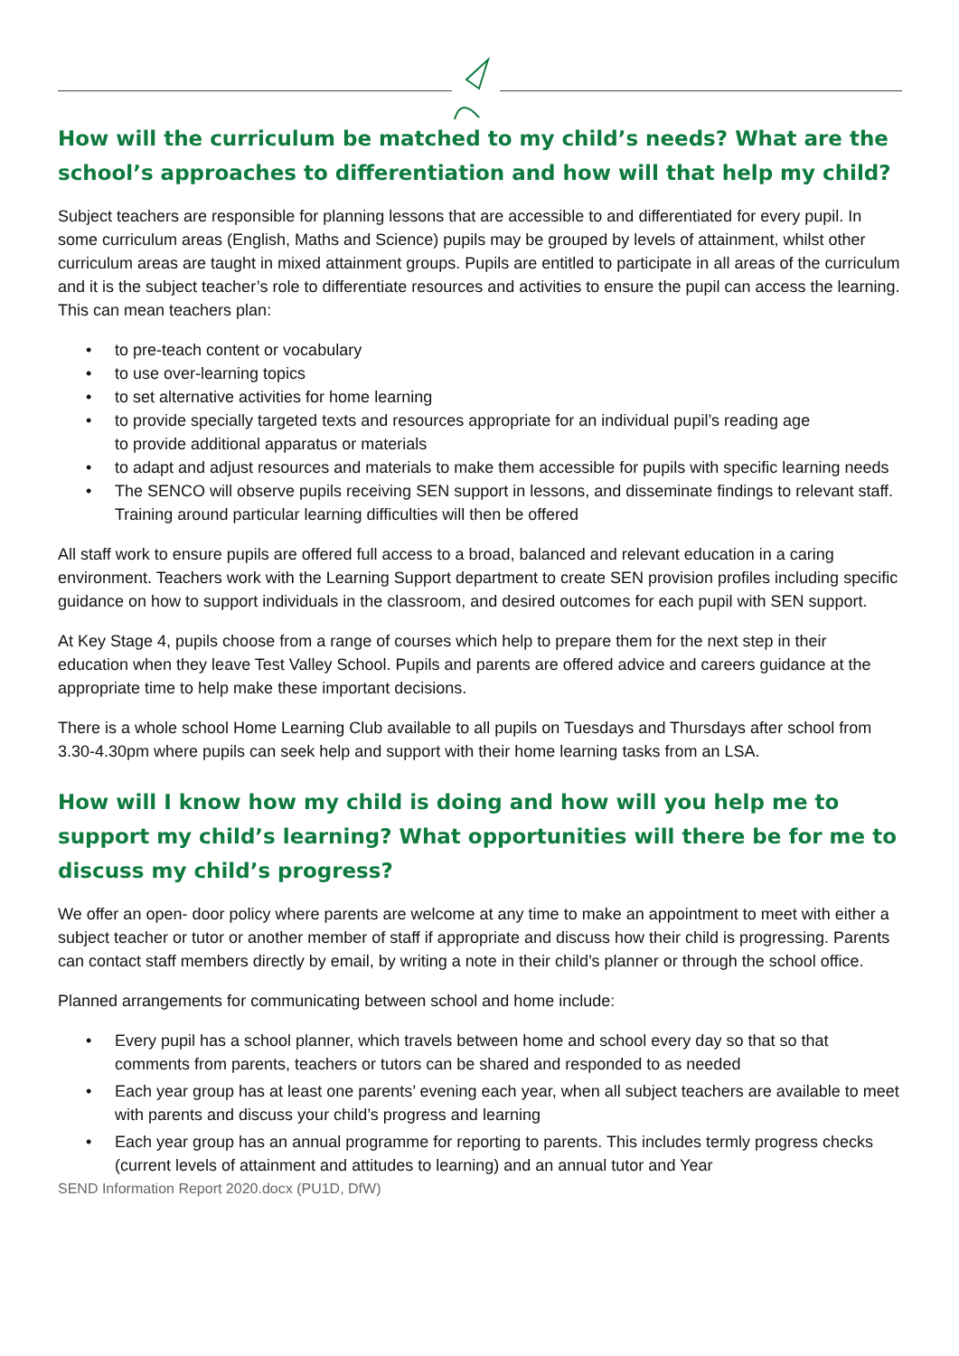How will the curriculum be matched to my child’s needs? What are the school’s approaches to differentiation and how will that help my child?
Subject teachers are responsible for planning lessons that are accessible to and differentiated for every pupil. In some curriculum areas (English, Maths and Science) pupils may be grouped by levels of attainment, whilst other curriculum areas are taught in mixed attainment groups. Pupils are entitled to participate in all areas of the curriculum and it is the subject teacher’s role to differentiate resources and activities to ensure the pupil can access the learning. This can mean teachers plan:
to pre-teach content or vocabulary
to use over-learning topics
to set alternative activities for home learning
to provide specially targeted texts and resources appropriate for an individual pupil’s reading age
to provide additional apparatus or materials
to adapt and adjust resources and materials to make them accessible for pupils with specific learning needs
The SENCO will observe pupils receiving SEN support in lessons, and disseminate findings to relevant staff. Training around particular learning difficulties will then be offered
All staff work to ensure pupils are offered full access to a broad, balanced and relevant education in a caring environment. Teachers work with the Learning Support department to create SEN provision profiles including specific guidance on how to support individuals in the classroom, and desired outcomes for each pupil with SEN support.
At Key Stage 4, pupils choose from a range of courses which help to prepare them for the next step in their education when they leave Test Valley School. Pupils and parents are offered advice and careers guidance at the appropriate time to help make these important decisions.
There is a whole school Home Learning Club available to all pupils on Tuesdays and Thursdays after school from 3.30-4.30pm where pupils can seek help and support with their home learning tasks from an LSA.
How will I know how my child is doing and how will you help me to support my child’s learning? What opportunities will there be for me to discuss my child’s progress?
We offer an open- door policy where parents are welcome at any time to make an appointment to meet with either a subject teacher or tutor or another member of staff if appropriate and discuss how their child is progressing. Parents can contact staff members directly by email, by writing a note in their child’s planner or through the school office.
Planned arrangements for communicating between school and home include:
Every pupil has a school planner, which travels between home and school every day so that so that comments from parents, teachers or tutors can be shared and responded to as needed
Each year group has at least one parents’ evening each year, when all subject teachers are available to meet with parents and discuss your child’s progress and learning
Each year group has an annual programme for reporting to parents. This includes termly progress checks (current levels of attainment and attitudes to learning) and an annual tutor and Year
SEND Information Report 2020.docx (PU1D, DfW)